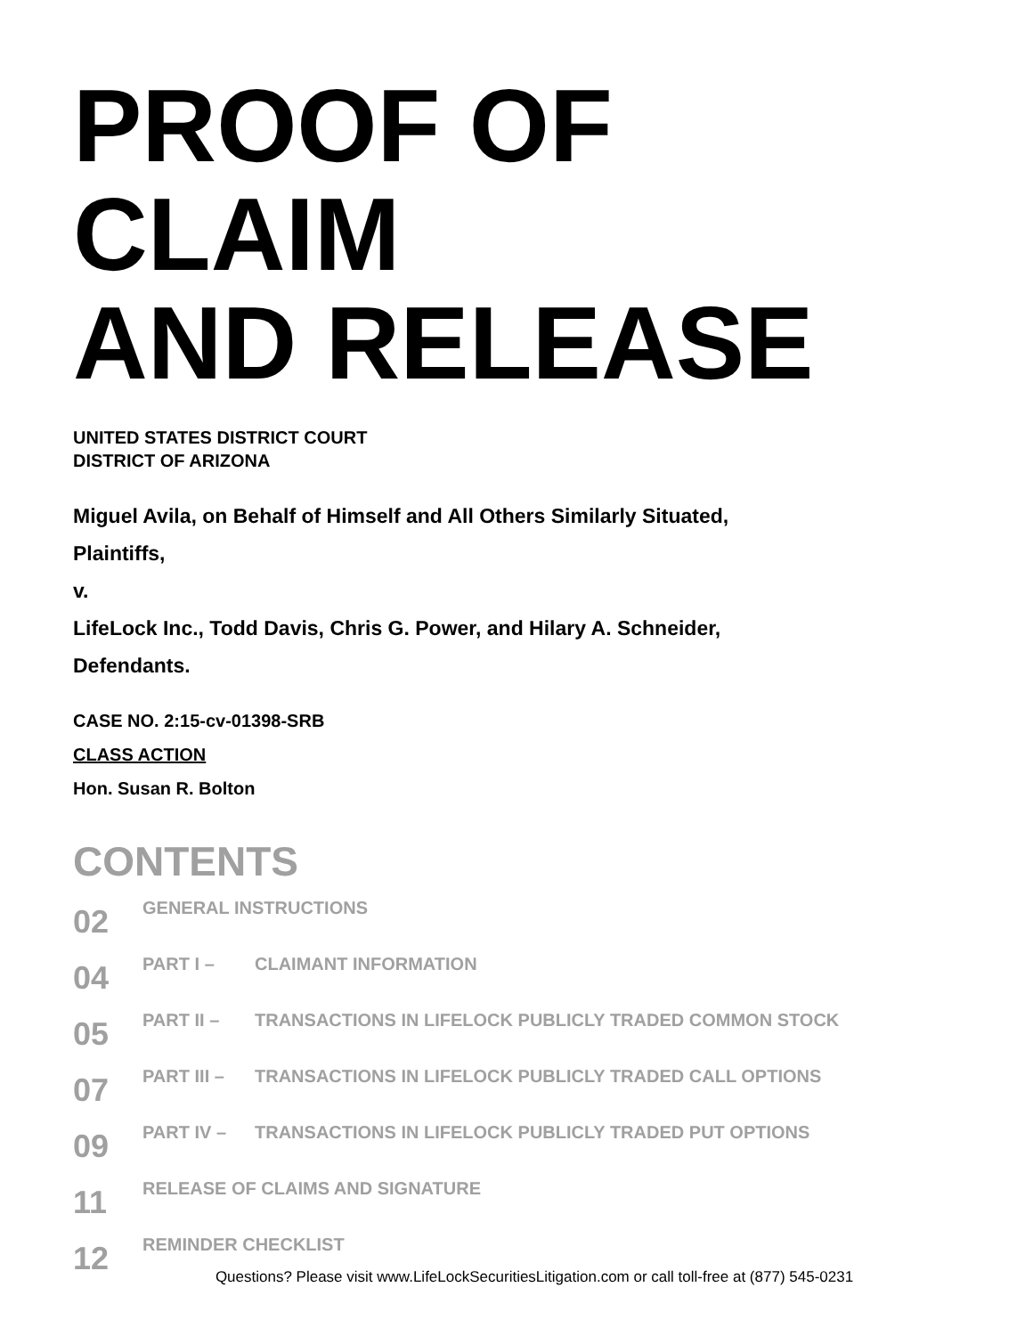PROOF OF CLAIM
AND RELEASE
UNITED STATES DISTRICT COURT
DISTRICT OF ARIZONA
Miguel Avila, on Behalf of Himself and All Others Similarly Situated,
Plaintiffs,
v.
LifeLock Inc., Todd Davis, Chris G. Power, and Hilary A. Schneider,
Defendants.
CASE NO. 2:15-cv-01398-SRB
CLASS ACTION
Hon. Susan R. Bolton
CONTENTS
02 GENERAL INSTRUCTIONS
04 PART I – CLAIMANT INFORMATION
05 PART II – TRANSACTIONS IN LIFELOCK PUBLICLY TRADED COMMON STOCK
07 PART III – TRANSACTIONS IN LIFELOCK PUBLICLY TRADED CALL OPTIONS
09 PART IV – TRANSACTIONS IN LIFELOCK PUBLICLY TRADED PUT OPTIONS
11 RELEASE OF CLAIMS AND SIGNATURE
12 REMINDER CHECKLIST
Questions? Please visit www.LifeLockSecuritiesLitigation.com or call toll-free at (877) 545-0231